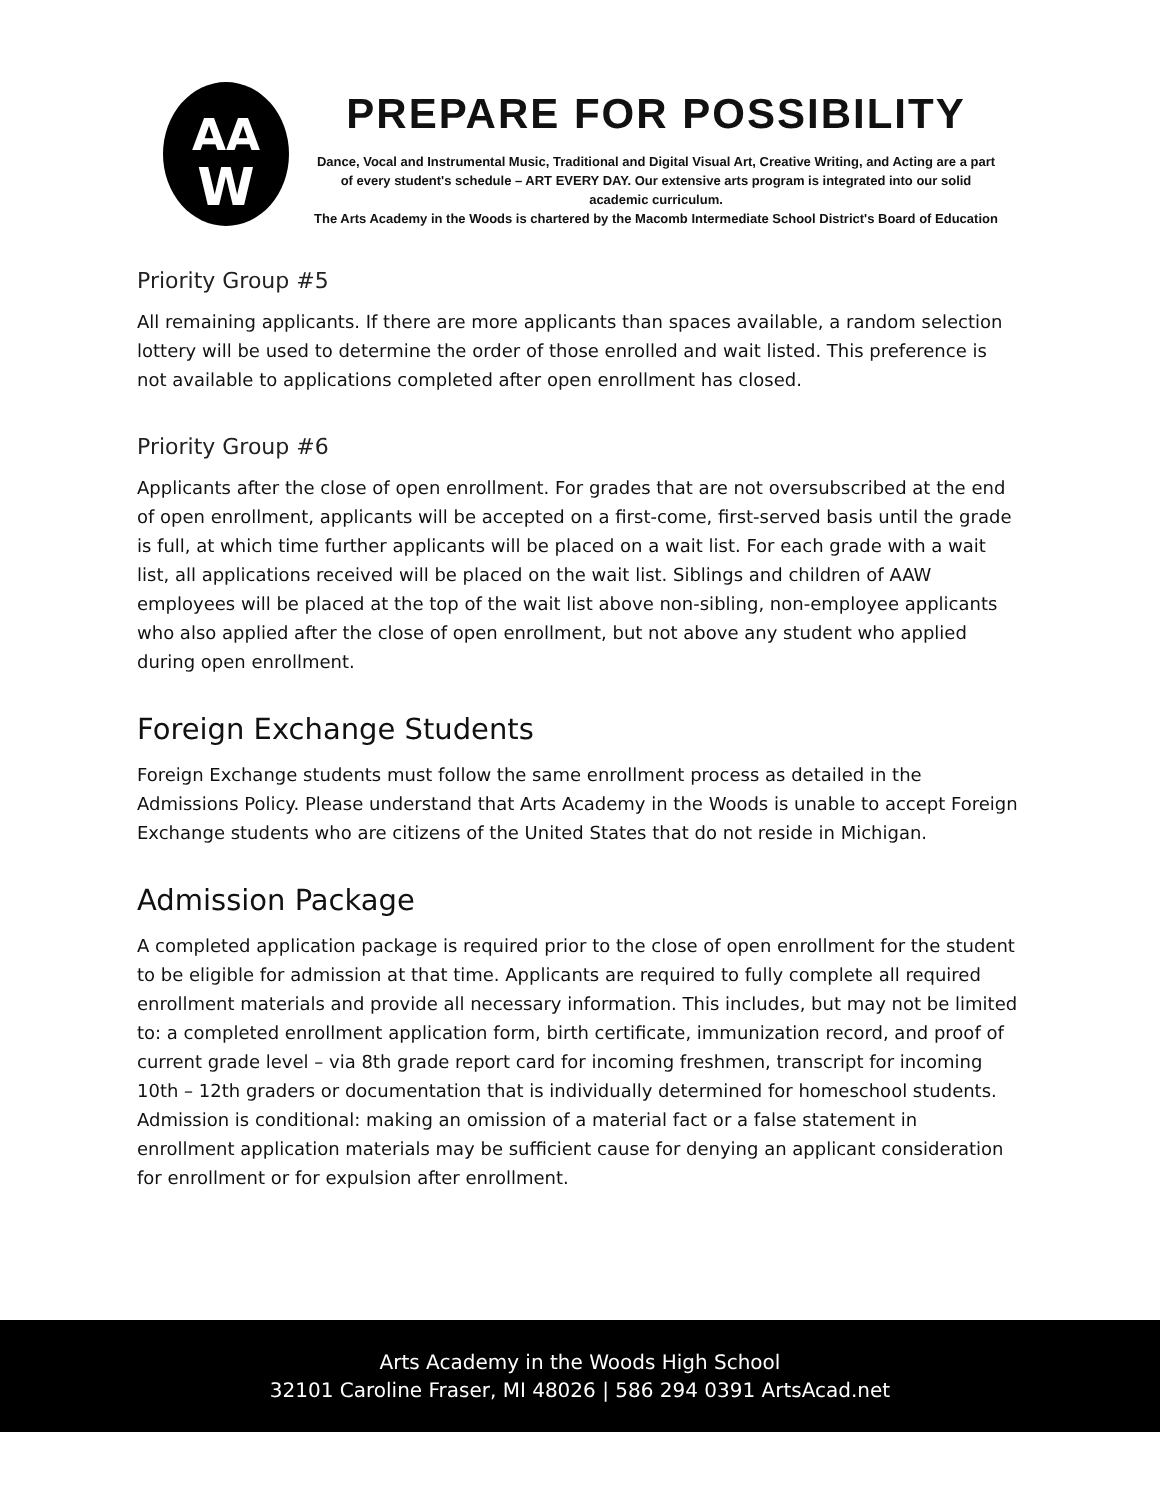AA
W
PREPARE FOR POSSIBILITY
Dance, Vocal and Instrumental Music, Traditional and Digital Visual Art, Creative Writing, and Acting are a part of every student's schedule – ART EVERY DAY. Our extensive arts program is integrated into our solid academic curriculum.
The Arts Academy in the Woods is chartered by the Macomb Intermediate School District's Board of Education
Priority Group #5
All remaining applicants. If there are more applicants than spaces available, a random selection lottery will be used to determine the order of those enrolled and wait listed. This preference is not available to applications completed after open enrollment has closed.
Priority Group #6
Applicants after the close of open enrollment. For grades that are not oversubscribed at the end of open enrollment, applicants will be accepted on a first-come, first-served basis until the grade is full, at which time further applicants will be placed on a wait list. For each grade with a wait list, all applications received will be placed on the wait list. Siblings and children of AAW employees will be placed at the top of the wait list above non-sibling, non-employee applicants who also applied after the close of open enrollment, but not above any student who applied during open enrollment.
Foreign Exchange Students
Foreign Exchange students must follow the same enrollment process as detailed in the Admissions Policy. Please understand that Arts Academy in the Woods is unable to accept Foreign Exchange students who are citizens of the United States that do not reside in Michigan.
Admission Package
A completed application package is required prior to the close of open enrollment for the student to be eligible for admission at that time. Applicants are required to fully complete all required enrollment materials and provide all necessary information. This includes, but may not be limited to: a completed enrollment application form, birth certificate, immunization record, and proof of current grade level – via 8th grade report card for incoming freshmen, transcript for incoming 10th – 12th graders or documentation that is individually determined for homeschool students. Admission is conditional: making an omission of a material fact or a false statement in enrollment application materials may be sufficient cause for denying an applicant consideration for enrollment or for expulsion after enrollment.
Arts Academy in the Woods High School
32101 Caroline Fraser, MI 48026 | 586 294 0391 ArtsAcad.net